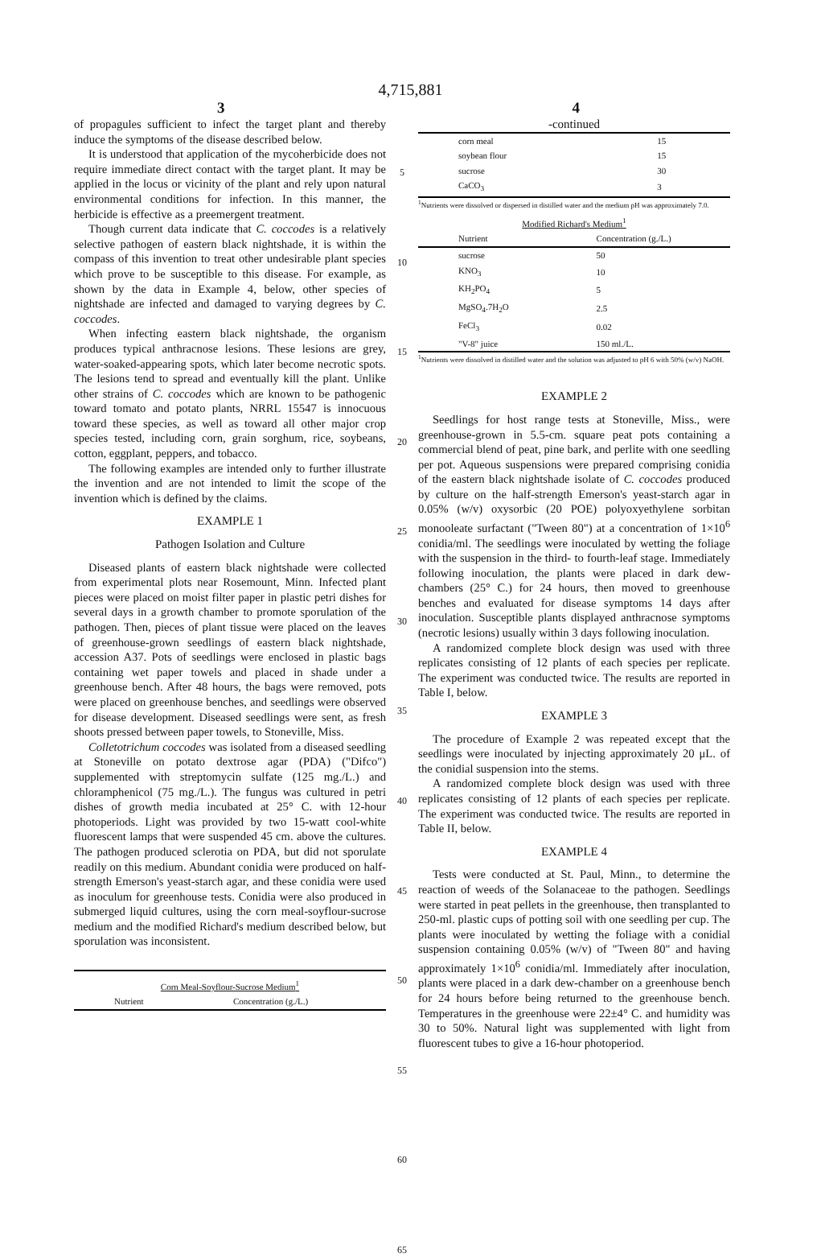4,715,881
3 4
of propagules sufficient to infect the target plant and thereby induce the symptoms of the disease described below.
It is understood that application of the mycoherbicide does not require immediate direct contact with the target plant. It may be applied in the locus or vicinity of the plant and rely upon natural environmental conditions for infection. In this manner, the herbicide is effective as a preemergent treatment.
Though current data indicate that C. coccodes is a relatively selective pathogen of eastern black nightshade, it is within the compass of this invention to treat other undesirable plant species which prove to be susceptible to this disease. For example, as shown by the data in Example 4, below, other species of nightshade are infected and damaged to varying degrees by C. coccodes.
When infecting eastern black nightshade, the organism produces typical anthracnose lesions. These lesions are grey, water-soaked-appearing spots, which later become necrotic spots. The lesions tend to spread and eventually kill the plant. Unlike other strains of C. coccodes which are known to be pathogenic toward tomato and potato plants, NRRL 15547 is innocuous toward these species, as well as toward all other major crop species tested, including corn, grain sorghum, rice, soybeans, cotton, eggplant, peppers, and tobacco.
The following examples are intended only to further illustrate the invention and are not intended to limit the scope of the invention which is defined by the claims.
EXAMPLE 1
Pathogen Isolation and Culture
Diseased plants of eastern black nightshade were collected from experimental plots near Rosemount, Minn. Infected plant pieces were placed on moist filter paper in plastic petri dishes for several days in a growth chamber to promote sporulation of the pathogen. Then, pieces of plant tissue were placed on the leaves of greenhouse-grown seedlings of eastern black nightshade, accession A37. Pots of seedlings were enclosed in plastic bags containing wet paper towels and placed in shade under a greenhouse bench. After 48 hours, the bags were removed, pots were placed on greenhouse benches, and seedlings were observed for disease development. Diseased seedlings were sent, as fresh shoots pressed between paper towels, to Stoneville, Miss.
Colletotrichum coccodes was isolated from a diseased seedling at Stoneville on potato dextrose agar (PDA) ("Difco") supplemented with streptomycin sulfate (125 mg./L.) and chloramphenicol (75 mg./L.). The fungus was cultured in petri dishes of growth media incubated at 25° C. with 12-hour photoperiods. Light was provided by two 15-watt cool-white fluorescent lamps that were suspended 45 cm. above the cultures. The pathogen produced sclerotia on PDA, but did not sporulate readily on this medium. Abundant conidia were produced on half-strength Emerson's yeast-starch agar, and these conidia were used as inoculum for greenhouse tests. Conidia were also produced in submerged liquid cultures, using the corn meal-soyflour-sucrose medium and the modified Richard's medium described below, but sporulation was inconsistent.
| Corn Meal-Soyflour-Sucrose Medium<sup>1</sup> | |
| --- | --- |
| Nutrient | Concentration (g./L.) |
5
10
15
20
25
30
35
40
45
50
55
60
65
-continued
| corn meal | 15 |
| soybean flour | 15 |
| sucrose | 30 |
| CaCO<sub>3</sub> | 3 |
<sup>1</sup> Nutrients were dissolved or dispersed in distilled water and the medium pH was approximately 7.0.
| Modified Richard's Medium<sup>1</sup> | |
| --- | --- |
| Nutrient | Concentration (g./L.) |
| sucrose | 50 |
| KNO<sub>3</sub> | 10 |
| KH<sub>2</sub>PO<sub>4</sub> | 5 |
| MgSO<sub>4</sub>.7H<sub>2</sub>O | 2.5 |
| FeCl<sub>3</sub> | 0.02 |
| "V-8" juice | 150 ml./L. |
<sup>1</sup> Nutrients were dissolved in distilled water and the solution was adjusted to pH 6 with 50% (w/v) NaOH.
EXAMPLE 2
Seedlings for host range tests at Stoneville, Miss., were greenhouse-grown in 5.5-cm. square peat pots containing a commercial blend of peat, pine bark, and perlite with one seedling per pot. Aqueous suspensions were prepared comprising conidia of the eastern black nightshade isolate of C. coccodes produced by culture on the half-strength Emerson's yeast-starch agar in 0.05% (w/v) oxysorbic (20 POE) polyoxyethylene sorbitan monooleate surfactant ("Tween 80") at a concentration of 1×10<sup>6</sup> conidia/ml. The seedlings were inoculated by wetting the foliage with the suspension in the third- to fourth-leaf stage. Immediately following inoculation, the plants were placed in dark dew-chambers (25° C.) for 24 hours, then moved to greenhouse benches and evaluated for disease symptoms 14 days after inoculation. Susceptible plants displayed anthracnose symptoms (necrotic lesions) usually within 3 days following inoculation.
A randomized complete block design was used with three replicates consisting of 12 plants of each species per replicate. The experiment was conducted twice. The results are reported in Table I, below.
EXAMPLE 3
The procedure of Example 2 was repeated except that the seedlings were inoculated by injecting approximately 20 μL. of the conidial suspension into the stems.
A randomized complete block design was used with three replicates consisting of 12 plants of each species per replicate. The experiment was conducted twice. The results are reported in Table II, below.
EXAMPLE 4
Tests were conducted at St. Paul, Minn., to determine the reaction of weeds of the Solanaceae to the pathogen. Seedlings were started in peat pellets in the greenhouse, then transplanted to 250-ml. plastic cups of potting soil with one seedling per cup. The plants were inoculated by wetting the foliage with a conidial suspension containing 0.05% (w/v) of "Tween 80" and having approximately 1×10<sup>6</sup> conidia/ml. Immediately after inoculation, plants were placed in a dark dew-chamber on a greenhouse bench for 24 hours before being returned to the greenhouse bench. Temperatures in the greenhouse were 22±4° C. and humidity was 30 to 50%. Natural light was supplemented with light from fluorescent tubes to give a 16-hour photoperiod.